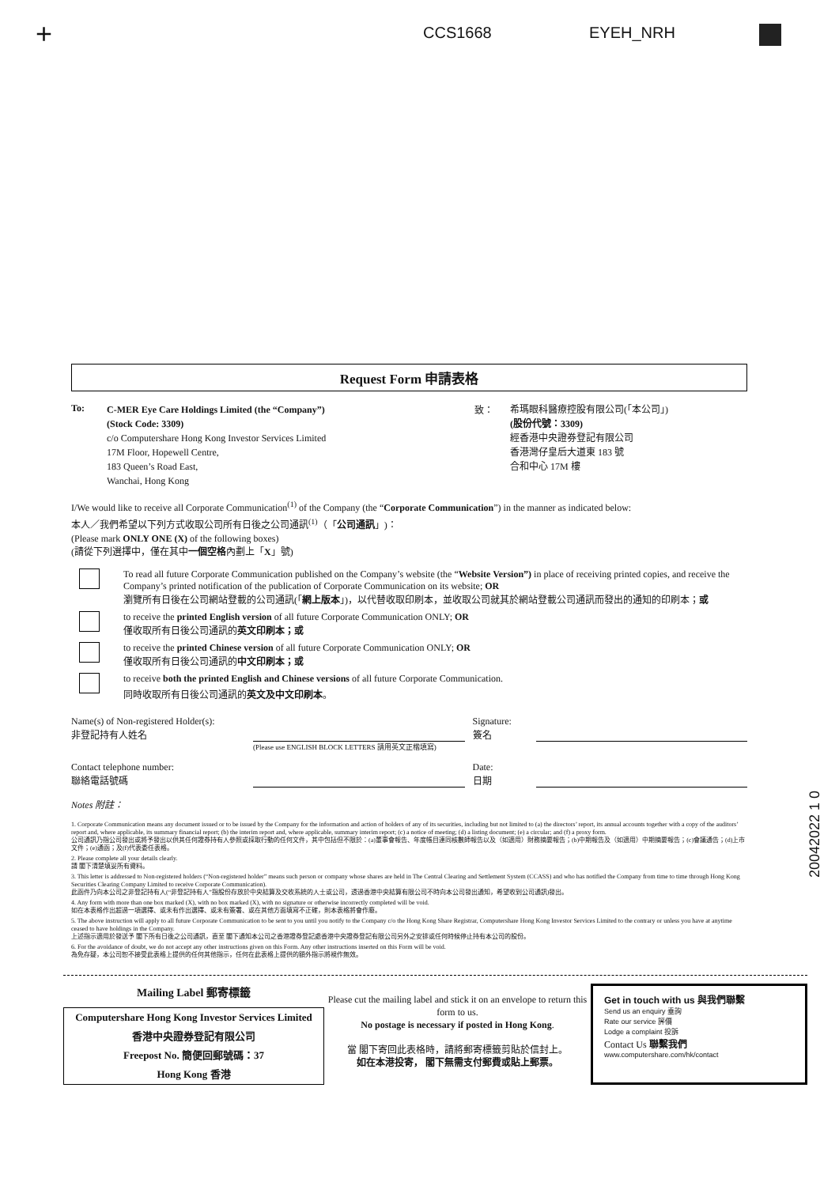+ CCS1668 EYEH_NRH
Request Form 申請表格
To:
C-MER Eye Care Holdings Limited (the “Company”)
(Stock Code: 3309)
c/o Computershare Hong Kong Investor Services Limited
17M Floor, Hopewell Centre,
183 Queen’s Road East,
Wanchai, Hong Kong
致：
希瑪眼科醫療控股有限公司(「本公司」)
(股份代號：3309)
經香港中央證券登記有限公司
香港灣仔皇后大道東 183 號
合和中心 17M 樓
I/We would like to receive all Corporate Communication<sup>(1)</sup> of the Company (the “Corporate Communication”) in the manner as indicated below:
本人／我們希望以下列方式收取公司所有日後之公司通訊<sup>(1)</sup>（「公司通訊」)：
(Please mark ONLY ONE (X) of the following boxes)
(請從下列選擇中，僅在其中一個空格內劃上「X」號)
To read all future Corporate Communication published on the Company’s website (the “Website Version”) in place of receiving printed copies, and receive the Company’s printed notification of the publication of Corporate Communication on its website; OR
瀏覽所有日後在公司網站登載的公司通訊(「網上版本」)，以代替收取印刷本，並收取公司就其於網站登載公司通訊而發出的通知的印刷本；或
to receive the printed English version of all future Corporate Communication ONLY; OR
僅收取所有日後公司通訊的英文印刷本；或
to receive the printed Chinese version of all future Corporate Communication ONLY; OR
僅收取所有日後公司通訊的中文印刷本；或
to receive both the printed English and Chinese versions of all future Corporate Communication.
同時收取所有日後公司通訊的英文及中文印刷本。
Name(s) of Non-registered Holder(s):
非登記持有人姓名
Signature:
簽名
(Please use ENGLISH BLOCK LETTERS 請用英文正楷填寫)
Contact telephone number:
聯絡電話號碼
Date:
日期
Notes 附註：
1. Corporate Communication means any document issued or to be issued by the Company for the information and action of holders of any of its securities, including but not limited to (a) the directors’ report, its annual accounts together with a copy of the auditors’ report and, where applicable, its summary financial report; (b) the interim report and, where applicable, summary interim report; (c) a notice of meeting; (d) a listing document; (e) a circular; and (f) a proxy form.
公司通訊乃指公司發出或將予發出以供其任何證券持有人參照或採取行動的任何文件，其中包括但不限於：(a)董事會報告、年度帳目連同核數師報告以及（如適用）財務摘要報告；(b)中期報告及（如適用）中期摘要報告；(c)會議通告；(d)上市文件；(e)通函；及(f)代表委任表格。
2. Please complete all your details clearly.
請 閣下清楚填妥所有資料。
3. This letter is addressed to Non-registered holders (“Non-registered holder” means such person or company whose shares are held in The Central Clearing and Settlement System (CCASS) and who has notified the Company from time to time through Hong Kong Securities Clearing Company Limited to receive Corporate Communication).
此函件乃向本公司之非登記持有人(“非登記持有人”指股份存放於中央結算及交收系統的人士或公司，透過香港中央結算有限公司不時向本公司發出通知，希望收到公司通訊)發出。
4. Any form with more than one box marked (X), with no box marked (X), with no signature or otherwise incorrectly completed will be void.
如在本表格作出超過一項選擇、或未有作出選擇、或未有簽署、或在其他方面填寫不正確，則本表格將會作廢。
5. The above instruction will apply to all future Corporate Communication to be sent to you until you notify to the Company c/o the Hong Kong Share Registrar, Computershare Hong Kong Investor Services Limited to the contrary or unless you have at anytime ceased to have holdings in the Company.
上述指示適用於發送予 閣下所有日後之公司通訊，直至 閣下通知本公司之香港證券登記處香港中央證券登記有限公司另外之安排或任何時候停止持有本公司的股份。
6. For the avoidance of doubt, we do not accept any other instructions given on this Form. Any other instructions inserted on this Form will be void.
為免存疑，本公司恕不接受此表格上提供的任何其他指示，任何在此表格上提供的額外指示將視作無效。
20042022 1 0
Mailing Label 郵寄標籤
Computershare Hong Kong Investor Services Limited
香港中央證券登記有限公司
Freepost No. 簡便回郵號碼：37
Hong Kong 香港
Please cut the mailing label and stick it on an envelope to return this form to us.
No postage is necessary if posted in Hong Kong.
當 閣下寄回此表格時，請將郵寄標籤剪貼於信封上。
如在本港投寄， 閣下無需支付郵費或貼上郵票。
Get in touch with us 與我們聯繫
Send us an enquiry 垂詢
Rate our service 評價
Lodge a complaint 投訴
Contact Us 聯繫我們
www.computershare.com/hk/contact